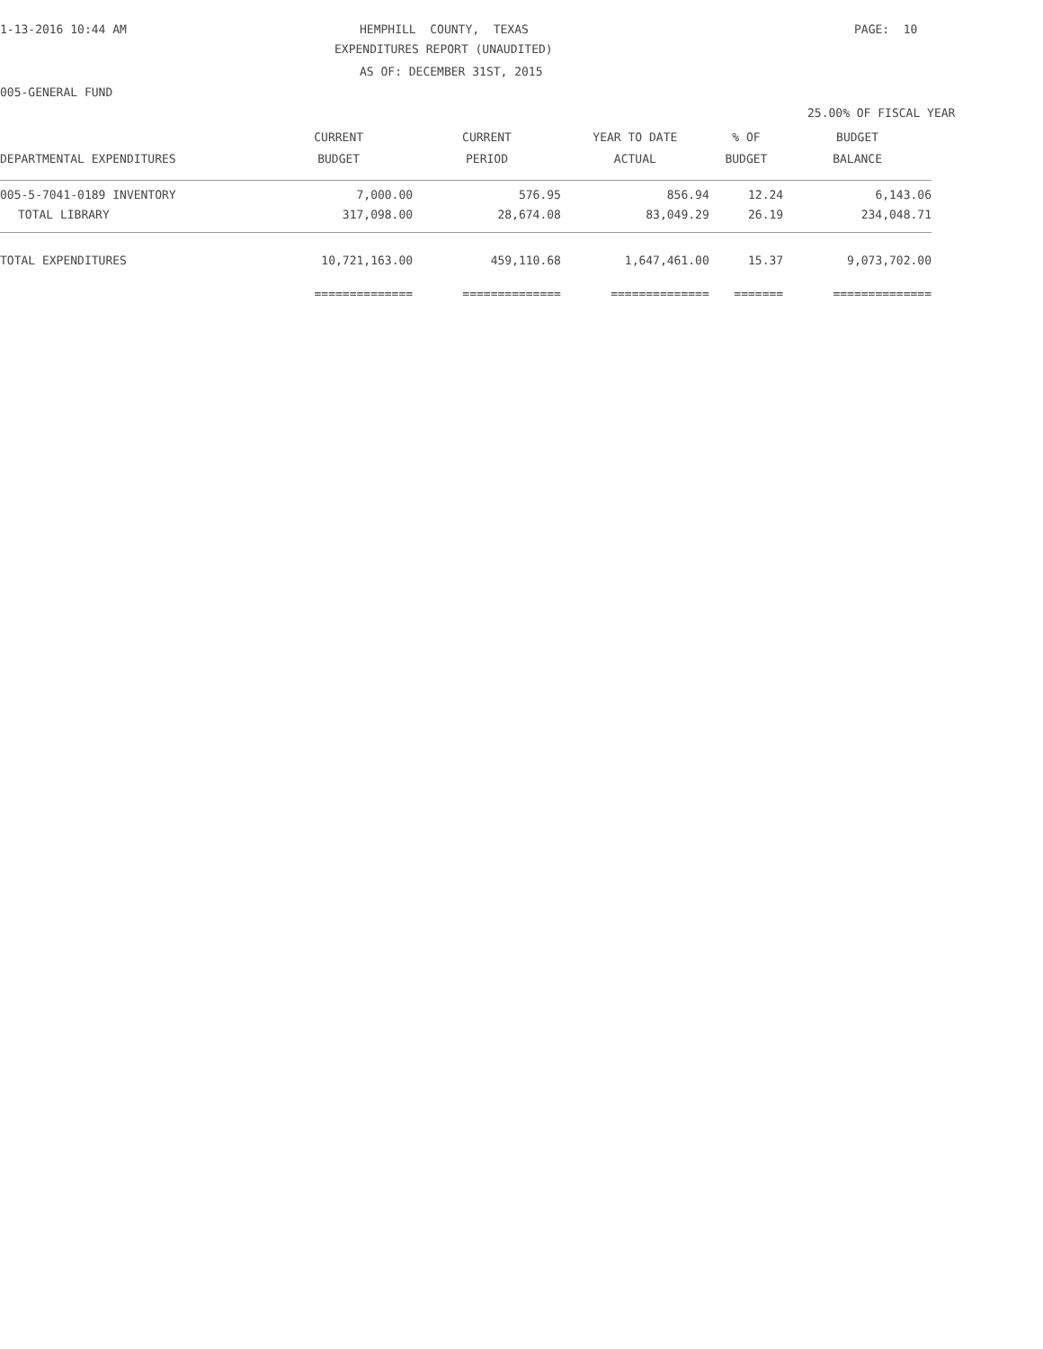1-13-2016 10:44 AM
HEMPHILL COUNTY, TEXAS
PAGE: 10
EXPENDITURES REPORT (UNAUDITED)
AS OF: DECEMBER 31ST, 2015
005-GENERAL FUND
25.00% OF FISCAL YEAR
| | CURRENT | CURRENT | YEAR TO DATE | % OF | BUDGET |
| --- | --- | --- | --- | --- | --- |
| DEPARTMENTAL EXPENDITURES | BUDGET | PERIOD | ACTUAL | BUDGET | BALANCE |
| 005-5-7041-0189 INVENTORY | 7,000.00 | 576.95 | 856.94 | 12.24 | 6,143.06 |
| TOTAL LIBRARY | 317,098.00 | 28,674.08 | 83,049.29 | 26.19 | 234,048.71 |
| TOTAL EXPENDITURES | 10,721,163.00 | 459,110.68 | 1,647,461.00 | 15.37 | 9,073,702.00 |
| | ============== | ============== | ============== | ======= | ============== |